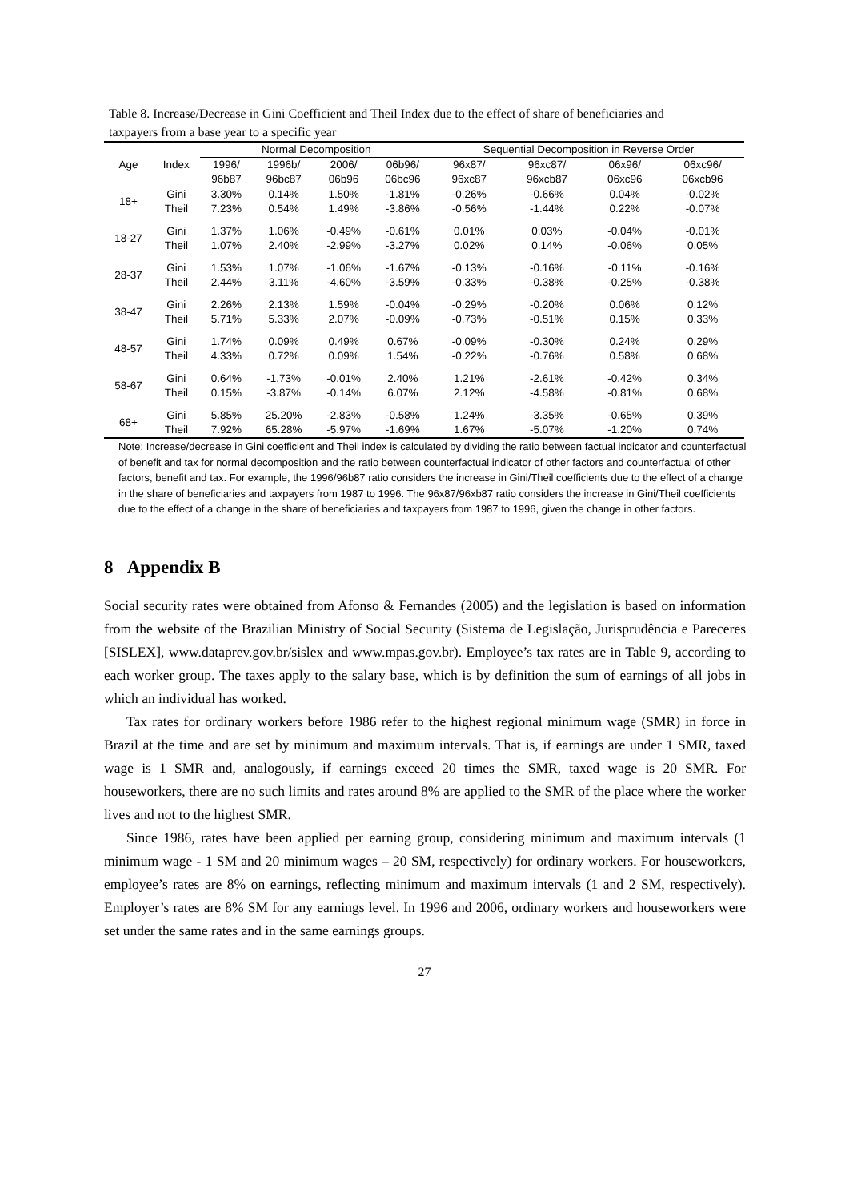Table 8. Increase/Decrease in Gini Coefficient and Theil Index due to the effect of share of beneficiaries and taxpayers from a base year to a specific year
| | | Normal Decomposition | | | | Sequential Decomposition in Reverse Order | | | |
| --- | --- | --- | --- | --- | --- | --- | --- | --- | --- |
| Age | Index | 1996/ | 1996b/ | 2006/ | 06b96/ | 96x87/ | 96xc87/ | 06x96/ | 06xc96/ |
| | | 96b87 | 96bc87 | 06b96 | 06bc96 | 96xc87 | 96xcb87 | 06xc96 | 06xcb96 |
| 18+ | Gini | 3.30% | 0.14% | 1.50% | -1.81% | -0.26% | -0.66% | 0.04% | -0.02% |
| | Theil | 7.23% | 0.54% | 1.49% | -3.86% | -0.56% | -1.44% | 0.22% | -0.07% |
| 18-27 | Gini | 1.37% | 1.06% | -0.49% | -0.61% | 0.01% | 0.03% | -0.04% | -0.01% |
| | Theil | 1.07% | 2.40% | -2.99% | -3.27% | 0.02% | 0.14% | -0.06% | 0.05% |
| 28-37 | Gini | 1.53% | 1.07% | -1.06% | -1.67% | -0.13% | -0.16% | -0.11% | -0.16% |
| | Theil | 2.44% | 3.11% | -4.60% | -3.59% | -0.33% | -0.38% | -0.25% | -0.38% |
| 38-47 | Gini | 2.26% | 2.13% | 1.59% | -0.04% | -0.29% | -0.20% | 0.06% | 0.12% |
| | Theil | 5.71% | 5.33% | 2.07% | -0.09% | -0.73% | -0.51% | 0.15% | 0.33% |
| 48-57 | Gini | 1.74% | 0.09% | 0.49% | 0.67% | -0.09% | -0.30% | 0.24% | 0.29% |
| | Theil | 4.33% | 0.72% | 0.09% | 1.54% | -0.22% | -0.76% | 0.58% | 0.68% |
| 58-67 | Gini | 0.64% | -1.73% | -0.01% | 2.40% | 1.21% | -2.61% | -0.42% | 0.34% |
| | Theil | 0.15% | -3.87% | -0.14% | 6.07% | 2.12% | -4.58% | -0.81% | 0.68% |
| 68+ | Gini | 5.85% | 25.20% | -2.83% | -0.58% | 1.24% | -3.35% | -0.65% | 0.39% |
| | Theil | 7.92% | 65.28% | -5.97% | -1.69% | 1.67% | -5.07% | -1.20% | 0.74% |
Note: Increase/decrease in Gini coefficient and Theil index is calculated by dividing the ratio between factual indicator and counterfactual of benefit and tax for normal decomposition and the ratio between counterfactual indicator of other factors and counterfactual of other factors, benefit and tax. For example, the 1996/96b87 ratio considers the increase in Gini/Theil coefficients due to the effect of a change in the share of beneficiaries and taxpayers from 1987 to 1996. The 96x87/96xb87 ratio considers the increase in Gini/Theil coefficients due to the effect of a change in the share of beneficiaries and taxpayers from 1987 to 1996, given the change in other factors.
8 Appendix B
Social security rates were obtained from Afonso & Fernandes (2005) and the legislation is based on information from the website of the Brazilian Ministry of Social Security (Sistema de Legislação, Jurisprudência e Pareceres [SISLEX], www.dataprev.gov.br/sislex and www.mpas.gov.br). Employee’s tax rates are in Table 9, according to each worker group. The taxes apply to the salary base, which is by definition the sum of earnings of all jobs in which an individual has worked.
Tax rates for ordinary workers before 1986 refer to the highest regional minimum wage (SMR) in force in Brazil at the time and are set by minimum and maximum intervals. That is, if earnings are under 1 SMR, taxed wage is 1 SMR and, analogously, if earnings exceed 20 times the SMR, taxed wage is 20 SMR. For houseworkers, there are no such limits and rates around 8% are applied to the SMR of the place where the worker lives and not to the highest SMR.
Since 1986, rates have been applied per earning group, considering minimum and maximum intervals (1 minimum wage - 1 SM and 20 minimum wages – 20 SM, respectively) for ordinary workers. For houseworkers, employee’s rates are 8% on earnings, reflecting minimum and maximum intervals (1 and 2 SM, respectively). Employer’s rates are 8% SM for any earnings level. In 1996 and 2006, ordinary workers and houseworkers were set under the same rates and in the same earnings groups.
27